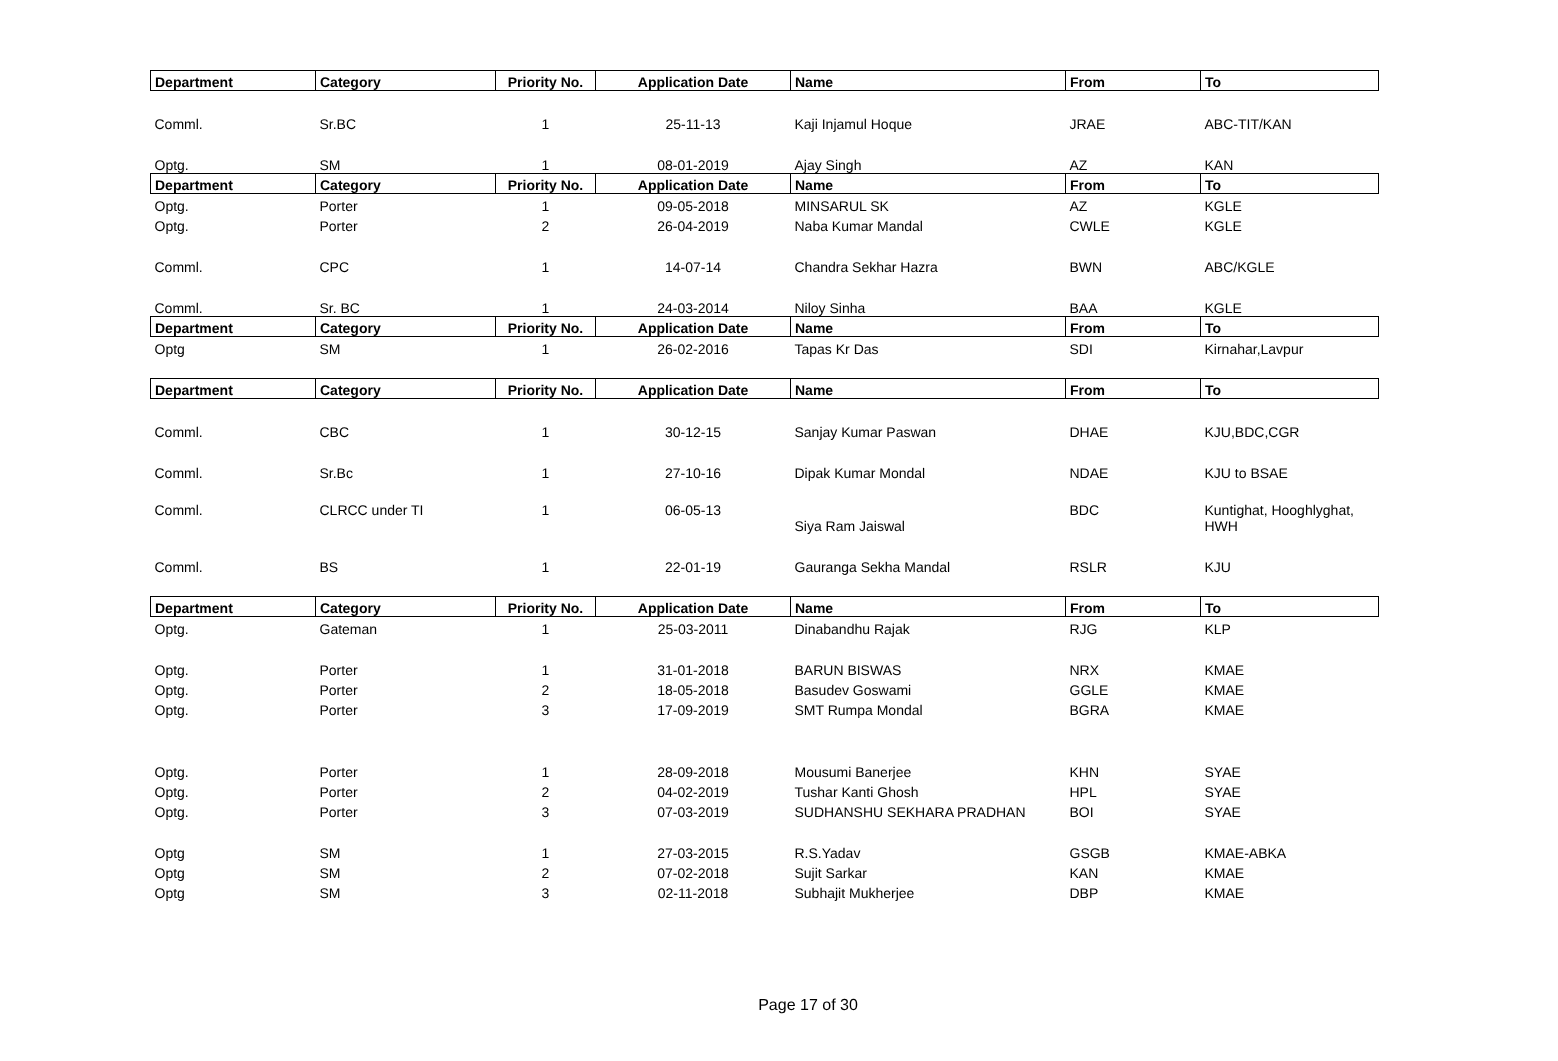| Department | Category | Priority No. | Application Date | Name | From | To |
| --- | --- | --- | --- | --- | --- | --- |
| Comml. | Sr.BC | 1 | 25-11-13 | Kaji Injamul Hoque | JRAE | ABC-TIT/KAN |
| Optg. | SM | 1 | 08-01-2019 | Ajay Singh | AZ | KAN |
| Department | Category | Priority No. | Application Date | Name | From | To |
| Optg. | Porter | 1 | 09-05-2018 | MINSARUL SK | AZ | KGLE |
| Optg. | Porter | 2 | 26-04-2019 | Naba Kumar Mandal | CWLE | KGLE |
| Comml. | CPC | 1 | 14-07-14 | Chandra Sekhar Hazra | BWN | ABC/KGLE |
| Comml. | Sr. BC | 1 | 24-03-2014 | Niloy Sinha | BAA | KGLE |
| Department | Category | Priority No. | Application Date | Name | From | To |
| Optg | SM | 1 | 26-02-2016 | Tapas Kr Das | SDI | Kirnahar,Lavpur |
| Department | Category | Priority No. | Application Date | Name | From | To |
| Comml. | CBC | 1 | 30-12-15 | Sanjay Kumar Paswan | DHAE | KJU,BDC,CGR |
| Comml. | Sr.Bc | 1 | 27-10-16 | Dipak Kumar Mondal | NDAE | KJU to BSAE |
| Comml. | CLRCC under TI | 1 | 06-05-13 | Siya Ram Jaiswal | BDC | Kuntighat, Hooghlyghat, HWH |
| Comml. | BS | 1 | 22-01-19 | Gauranga Sekha Mandal | RSLR | KJU |
| Department | Category | Priority No. | Application Date | Name | From | To |
| Optg. | Gateman | 1 | 25-03-2011 | Dinabandhu Rajak | RJG | KLP |
| Optg. | Porter | 1 | 31-01-2018 | BARUN BISWAS | NRX | KMAE |
| Optg. | Porter | 2 | 18-05-2018 | Basudev Goswami | GGLE | KMAE |
| Optg. | Porter | 3 | 17-09-2019 | SMT Rumpa Mondal | BGRA | KMAE |
| Optg. | Porter | 1 | 28-09-2018 | Mousumi Banerjee | KHN | SYAE |
| Optg. | Porter | 2 | 04-02-2019 | Tushar Kanti Ghosh | HPL | SYAE |
| Optg. | Porter | 3 | 07-03-2019 | SUDHANSHU SEKHARA PRADHAN | BOI | SYAE |
| Optg | SM | 1 | 27-03-2015 | R.S.Yadav | GSGB | KMAE-ABKA |
| Optg | SM | 2 | 07-02-2018 | Sujit Sarkar | KAN | KMAE |
| Optg | SM | 3 | 02-11-2018 | Subhajit Mukherjee | DBP | KMAE |
Page 17 of 30